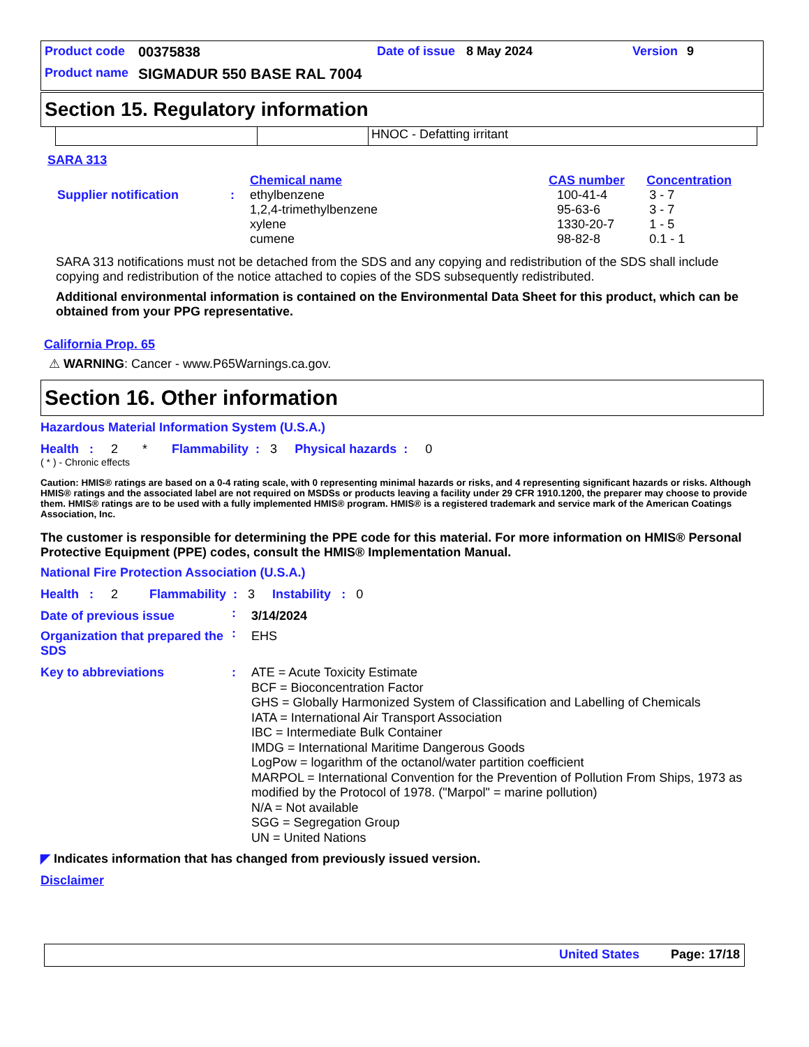| Product code | 00375838 | Date of issue | 8 May 2024 | Version | 9 |
| Product name | SIGMADUR 550 BASE RAL 7004 | | | | |
Section 15. Regulatory information
| | | HNOC - Defatting irritant |
SARA 313
| | | Chemical name | CAS number | Concentration |
| Supplier notification | : | ethylbenzene 1,2,4-trimethylbenzene xylene cumene | 100-41-4 95-63-6 1330-20-7 98-82-8 | 3 - 7 3 - 7 1 - 5 0.1 - 1 |
SARA 313 notifications must not be detached from the SDS and any copying and redistribution of the SDS shall include copying and redistribution of the notice attached to copies of the SDS subsequently redistributed.
Additional environmental information is contained on the Environmental Data Sheet for this product, which can be obtained from your PPG representative.
California Prop. 65
⚠ WARNING: Cancer - www.P65Warnings.ca.gov.
Section 16. Other information
Hazardous Material Information System (U.S.A.)
Health : 2 * Flammability : 3 Physical hazards : 0
( * ) - Chronic effects
Caution: HMIS® ratings are based on a 0-4 rating scale, with 0 representing minimal hazards or risks, and 4 representing significant hazards or risks. Although HMIS® ratings and the associated label are not required on MSDSs or products leaving a facility under 29 CFR 1910.1200, the preparer may choose to provide them. HMIS® ratings are to be used with a fully implemented HMIS® program. HMIS® is a registered trademark and service mark of the American Coatings Association, Inc.
The customer is responsible for determining the PPE code for this material. For more information on HMIS® Personal Protective Equipment (PPE) codes, consult the HMIS® Implementation Manual.
National Fire Protection Association (U.S.A.)
Health : 2 Flammability : 3 Instability : 0
| Date of previous issue | : | 3/14/2024 |
| Organization that prepared the SDS | : | EHS |
| Key to abbreviations | : | ATE = Acute Toxicity Estimate BCF = Bioconcentration Factor GHS = Globally Harmonized System of Classification and Labelling of Chemicals IATA = International Air Transport Association IBC = Intermediate Bulk Container IMDG = International Maritime Dangerous Goods LogPow = logarithm of the octanol/water partition coefficient MARPOL = International Convention for the Prevention of Pollution From Ships, 1973 as modified by the Protocol of 1978. ("Marpol" = marine pollution) N/A = Not available SGG = Segregation Group UN = United Nations |
◤ Indicates information that has changed from previously issued version.
Disclaimer
United States Page: 17/18